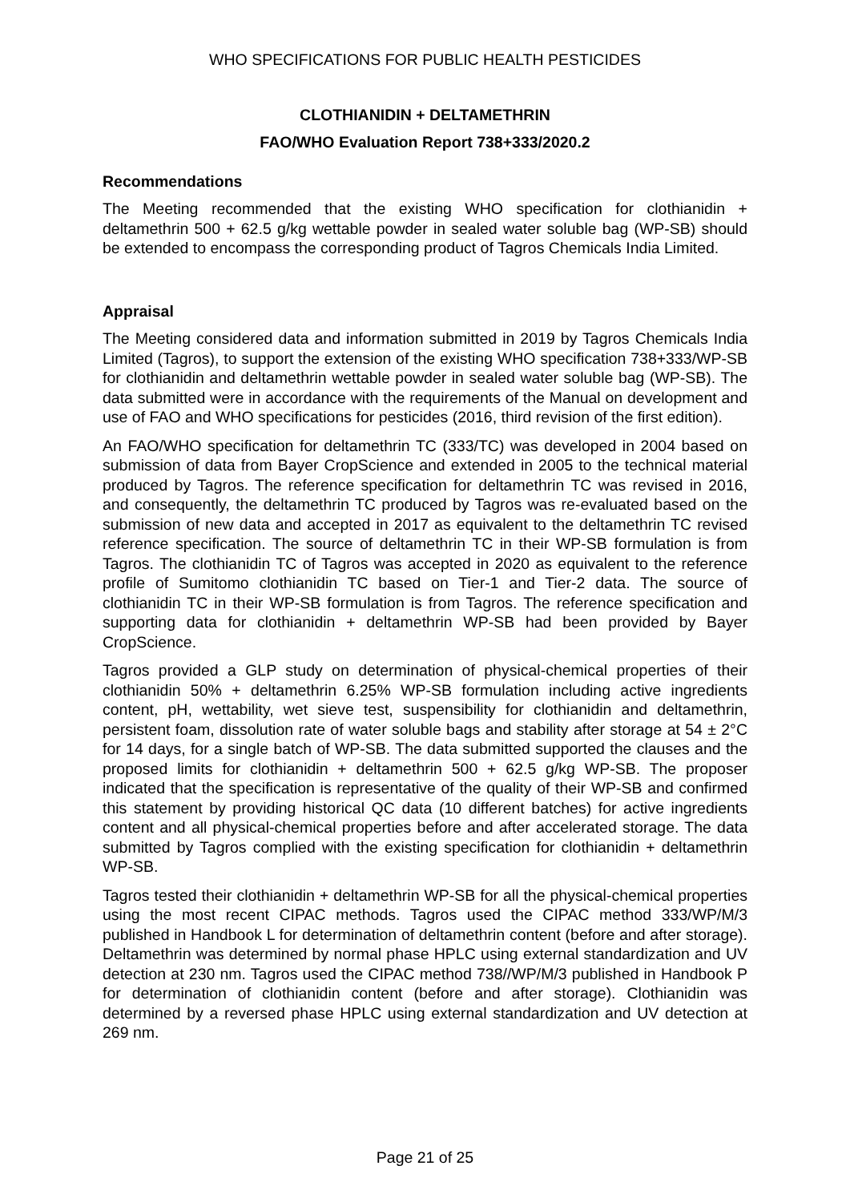WHO SPECIFICATIONS FOR PUBLIC HEALTH PESTICIDES
CLOTHIANIDIN + DELTAMETHRIN
FAO/WHO Evaluation Report 738+333/2020.2
Recommendations
The Meeting recommended that the existing WHO specification for clothianidin + deltamethrin 500 + 62.5 g/kg wettable powder in sealed water soluble bag (WP-SB) should be extended to encompass the corresponding product of Tagros Chemicals India Limited.
Appraisal
The Meeting considered data and information submitted in 2019 by Tagros Chemicals India Limited (Tagros), to support the extension of the existing WHO specification 738+333/WP-SB for clothianidin and deltamethrin wettable powder in sealed water soluble bag (WP-SB). The data submitted were in accordance with the requirements of the Manual on development and use of FAO and WHO specifications for pesticides (2016, third revision of the first edition).
An FAO/WHO specification for deltamethrin TC (333/TC) was developed in 2004 based on submission of data from Bayer CropScience and extended in 2005 to the technical material produced by Tagros. The reference specification for deltamethrin TC was revised in 2016, and consequently, the deltamethrin TC produced by Tagros was re-evaluated based on the submission of new data and accepted in 2017 as equivalent to the deltamethrin TC revised reference specification. The source of deltamethrin TC in their WP-SB formulation is from Tagros. The clothianidin TC of Tagros was accepted in 2020 as equivalent to the reference profile of Sumitomo clothianidin TC based on Tier-1 and Tier-2 data. The source of clothianidin TC in their WP-SB formulation is from Tagros. The reference specification and supporting data for clothianidin + deltamethrin WP-SB had been provided by Bayer CropScience.
Tagros provided a GLP study on determination of physical-chemical properties of their clothianidin 50% + deltamethrin 6.25% WP-SB formulation including active ingredients content, pH, wettability, wet sieve test, suspensibility for clothianidin and deltamethrin, persistent foam, dissolution rate of water soluble bags and stability after storage at 54 ± 2°C for 14 days, for a single batch of WP-SB. The data submitted supported the clauses and the proposed limits for clothianidin + deltamethrin 500 + 62.5 g/kg WP-SB. The proposer indicated that the specification is representative of the quality of their WP-SB and confirmed this statement by providing historical QC data (10 different batches) for active ingredients content and all physical-chemical properties before and after accelerated storage. The data submitted by Tagros complied with the existing specification for clothianidin + deltamethrin WP-SB.
Tagros tested their clothianidin + deltamethrin WP-SB for all the physical-chemical properties using the most recent CIPAC methods. Tagros used the CIPAC method 333/WP/M/3 published in Handbook L for determination of deltamethrin content (before and after storage). Deltamethrin was determined by normal phase HPLC using external standardization and UV detection at 230 nm. Tagros used the CIPAC method 738//WP/M/3 published in Handbook P for determination of clothianidin content (before and after storage). Clothianidin was determined by a reversed phase HPLC using external standardization and UV detection at 269 nm.
Page 21 of 25